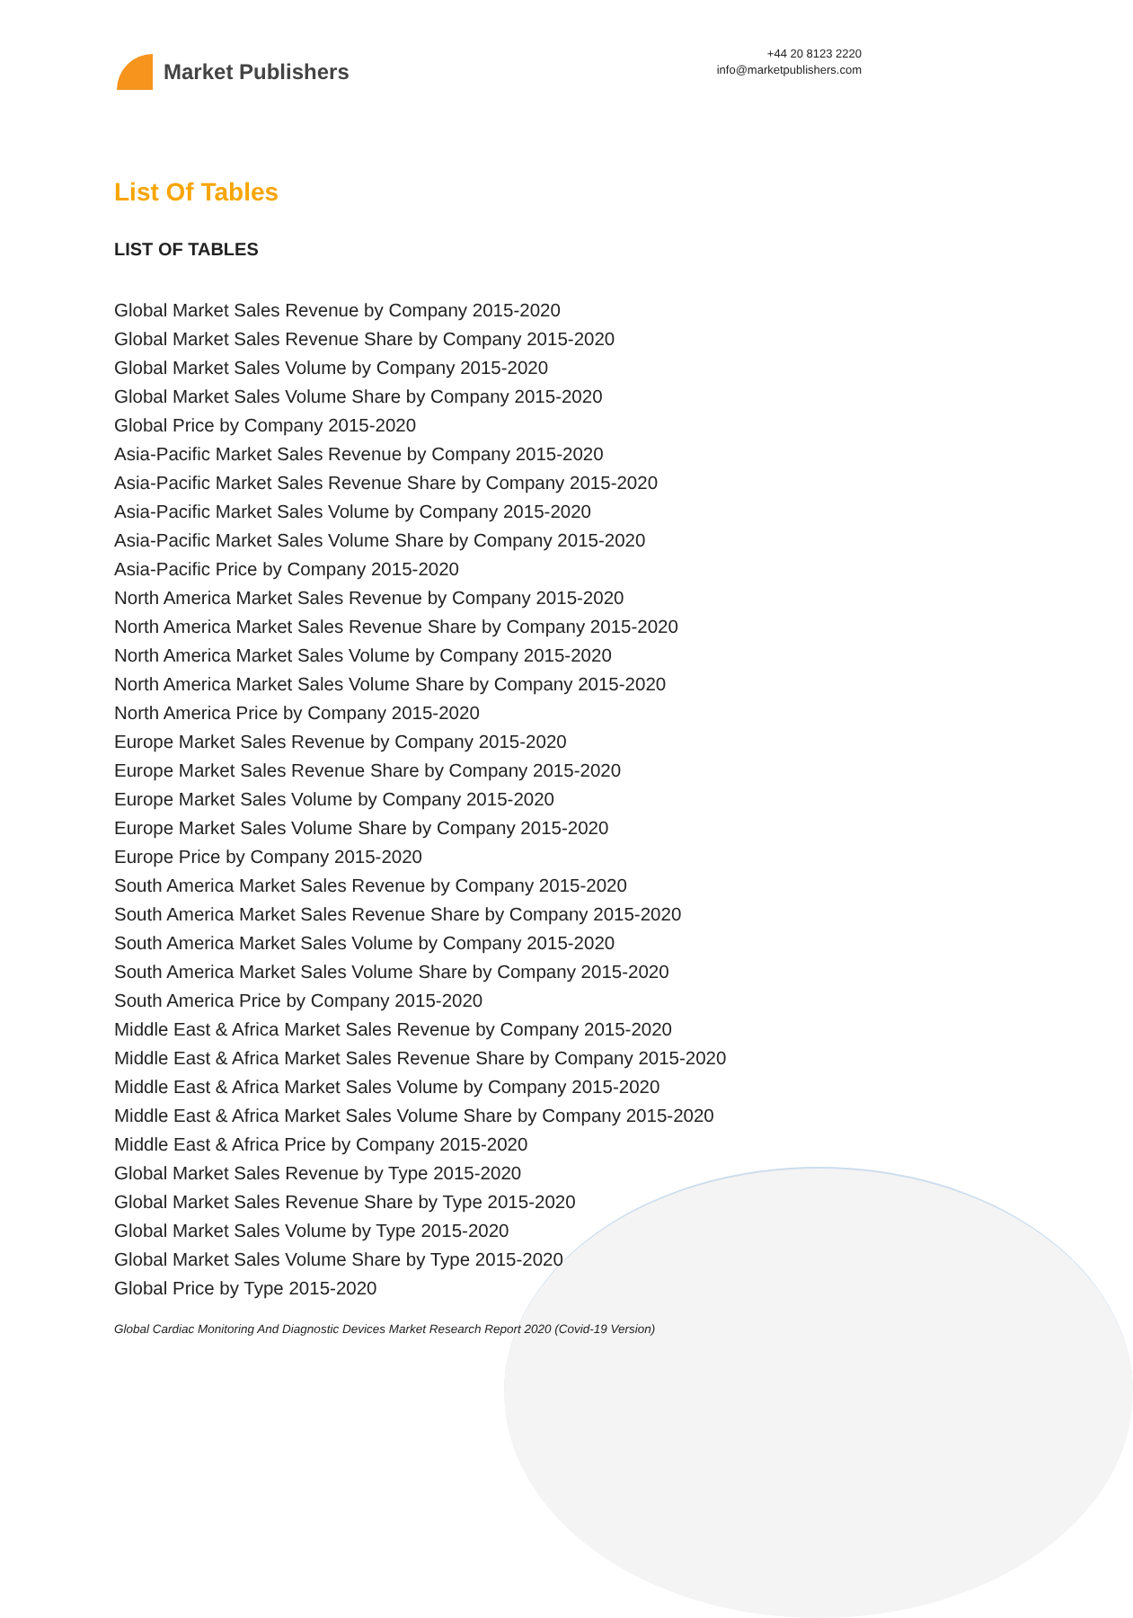Market Publishers
+44 20 8123 2220
info@marketpublishers.com
List Of Tables
LIST OF TABLES
Global Market Sales Revenue by Company 2015-2020
Global Market Sales Revenue Share by Company 2015-2020
Global Market Sales Volume by Company 2015-2020
Global Market Sales Volume Share by Company 2015-2020
Global Price by Company 2015-2020
Asia-Pacific Market Sales Revenue by Company 2015-2020
Asia-Pacific Market Sales Revenue Share by Company 2015-2020
Asia-Pacific Market Sales Volume by Company 2015-2020
Asia-Pacific Market Sales Volume Share by Company 2015-2020
Asia-Pacific Price by Company 2015-2020
North America Market Sales Revenue by Company 2015-2020
North America Market Sales Revenue Share by Company 2015-2020
North America Market Sales Volume by Company 2015-2020
North America Market Sales Volume Share by Company 2015-2020
North America Price by Company 2015-2020
Europe Market Sales Revenue by Company 2015-2020
Europe Market Sales Revenue Share by Company 2015-2020
Europe Market Sales Volume by Company 2015-2020
Europe Market Sales Volume Share by Company 2015-2020
Europe Price by Company 2015-2020
South America Market Sales Revenue by Company 2015-2020
South America Market Sales Revenue Share by Company 2015-2020
South America Market Sales Volume by Company 2015-2020
South America Market Sales Volume Share by Company 2015-2020
South America Price by Company 2015-2020
Middle East & Africa Market Sales Revenue by Company 2015-2020
Middle East & Africa Market Sales Revenue Share by Company 2015-2020
Middle East & Africa Market Sales Volume by Company 2015-2020
Middle East & Africa Market Sales Volume Share by Company 2015-2020
Middle East & Africa Price by Company 2015-2020
Global Market Sales Revenue by Type 2015-2020
Global Market Sales Revenue Share by Type 2015-2020
Global Market Sales Volume by Type 2015-2020
Global Market Sales Volume Share by Type 2015-2020
Global Price by Type 2015-2020
Global Cardiac Monitoring And Diagnostic Devices Market Research Report 2020 (Covid-19 Version)